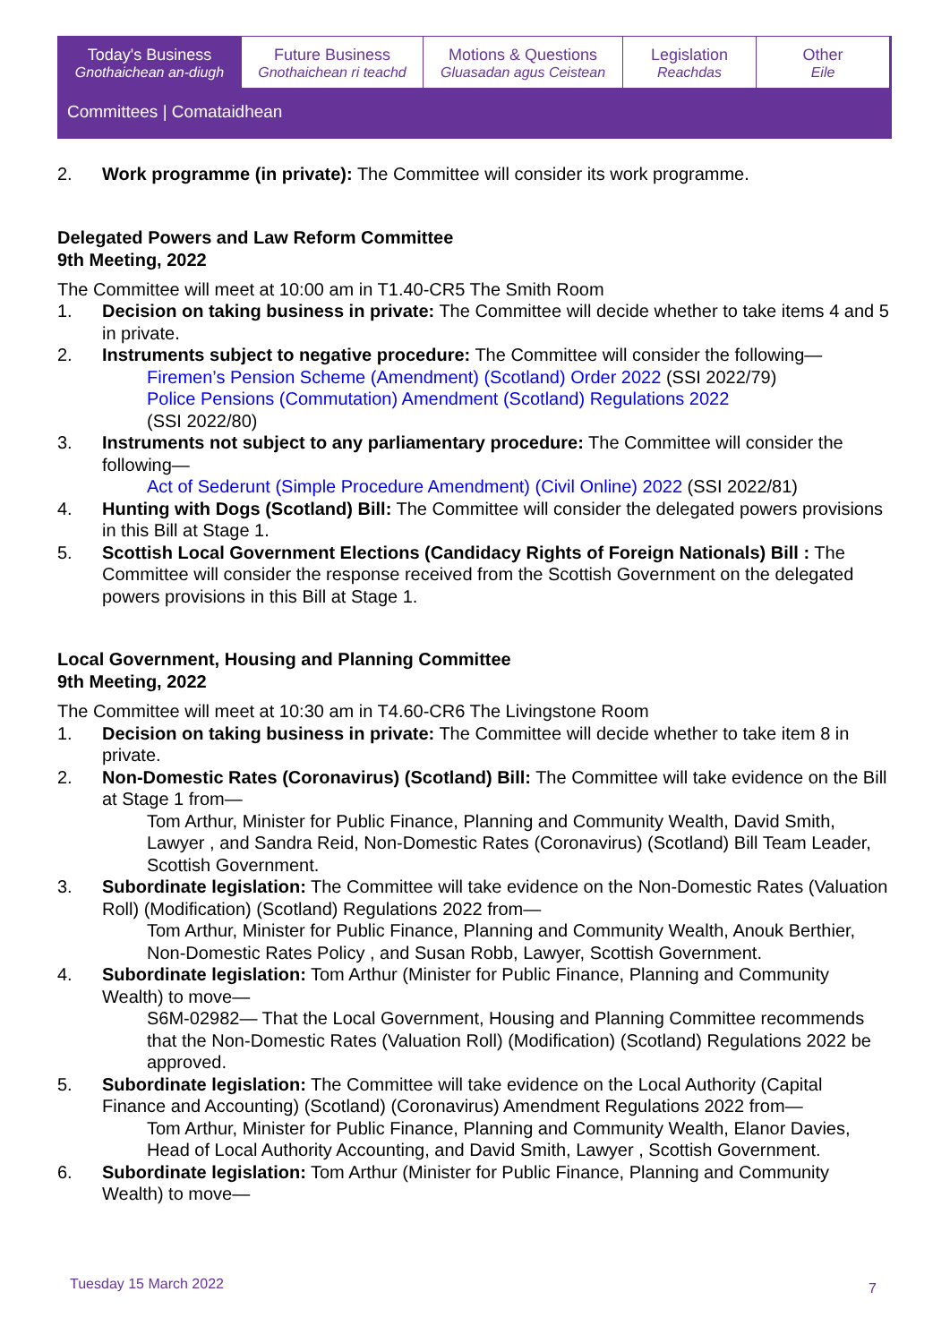Today's Business
Gnothaichean an-diugh
Future Business
Gnothaichean ri teachd
Motions & Questions
Gluasadan agus Ceistean
Legislation
Reachdas
Other
Eile
Committees | Comataidhean
2. Work programme (in private): The Committee will consider its work programme.
Delegated Powers and Law Reform Committee
9th Meeting, 2022
The Committee will meet at 10:00 am in T1.40-CR5 The Smith Room
1. Decision on taking business in private: The Committee will decide whether to take items 4 and 5 in private.
2. Instruments subject to negative procedure: The Committee will consider the following—
Firemen’s Pension Scheme (Amendment) (Scotland) Order 2022 (SSI 2022/79)
Police Pensions (Commutation) Amendment (Scotland) Regulations 2022
(SSI 2022/80)
3. Instruments not subject to any parliamentary procedure: The Committee will consider the following—
Act of Sederunt (Simple Procedure Amendment) (Civil Online) 2022 (SSI 2022/81)
4. Hunting with Dogs (Scotland) Bill: The Committee will consider the delegated powers provisions in this Bill at Stage 1.
5. Scottish Local Government Elections (Candidacy Rights of Foreign Nationals) Bill : The Committee will consider the response received from the Scottish Government on the delegated powers provisions in this Bill at Stage 1.
Local Government, Housing and Planning Committee
9th Meeting, 2022
The Committee will meet at 10:30 am in T4.60-CR6 The Livingstone Room
1. Decision on taking business in private: The Committee will decide whether to take item 8 in private.
2. Non-Domestic Rates (Coronavirus) (Scotland) Bill: The Committee will take evidence on the Bill at Stage 1 from—
Tom Arthur, Minister for Public Finance, Planning and Community Wealth, David Smith, Lawyer , and Sandra Reid, Non-Domestic Rates (Coronavirus) (Scotland) Bill Team Leader, Scottish Government.
3. Subordinate legislation: The Committee will take evidence on the Non-Domestic Rates (Valuation Roll) (Modification) (Scotland) Regulations 2022 from—
Tom Arthur, Minister for Public Finance, Planning and Community Wealth, Anouk Berthier, Non-Domestic Rates Policy , and Susan Robb, Lawyer, Scottish Government.
4. Subordinate legislation: Tom Arthur (Minister for Public Finance, Planning and Community Wealth) to move—
S6M-02982— That the Local Government, Housing and Planning Committee recommends that the Non-Domestic Rates (Valuation Roll) (Modification) (Scotland) Regulations 2022 be approved.
5. Subordinate legislation: The Committee will take evidence on the Local Authority (Capital Finance and Accounting) (Scotland) (Coronavirus) Amendment Regulations 2022 from—
Tom Arthur, Minister for Public Finance, Planning and Community Wealth, Elanor Davies, Head of Local Authority Accounting, and David Smith, Lawyer , Scottish Government.
6. Subordinate legislation: Tom Arthur (Minister for Public Finance, Planning and Community Wealth) to move—
Tuesday 15 March 2022 7